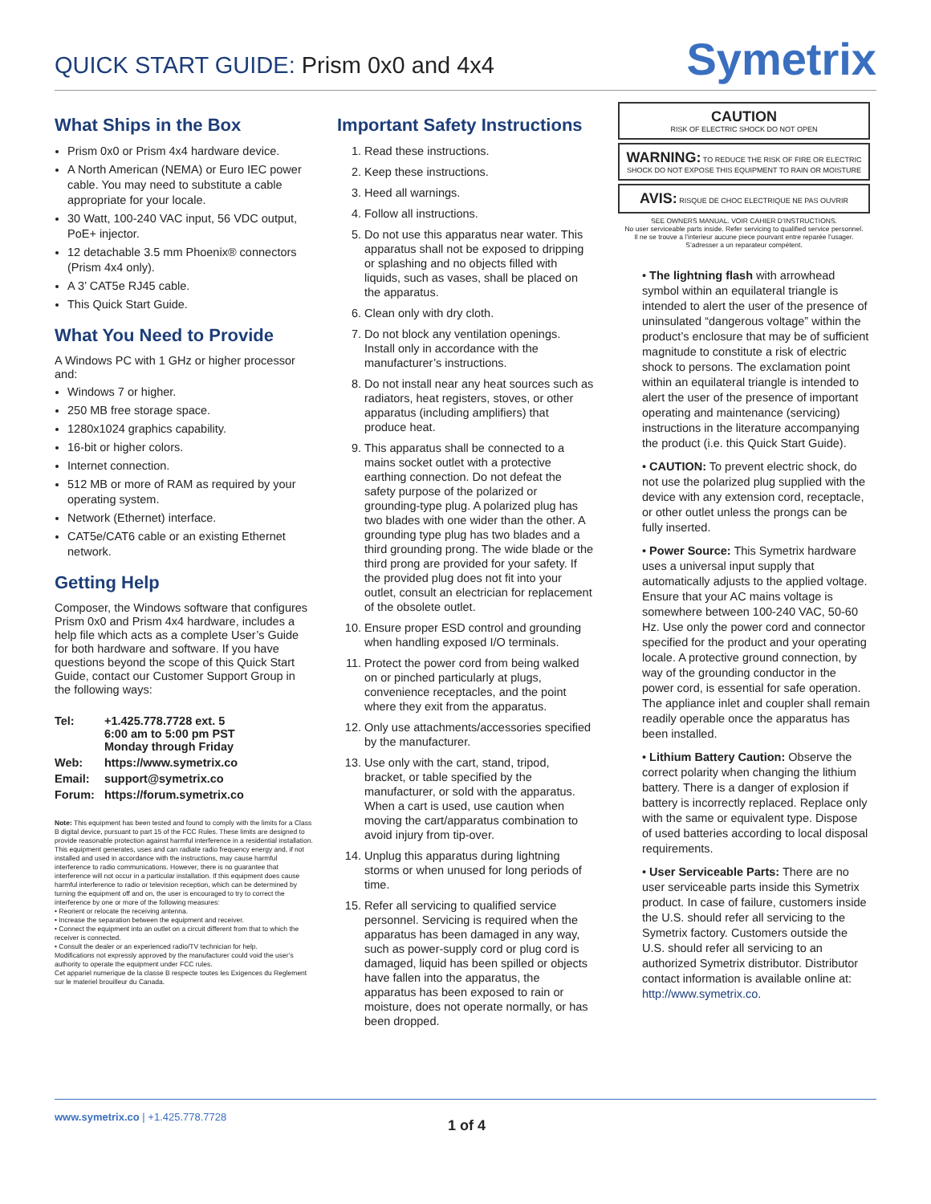QUICK START GUIDE: Prism 0x0 and 4x4
Symetrix
What Ships in the Box
Prism 0x0 or Prism 4x4 hardware device.
A North American (NEMA) or Euro IEC power cable. You may need to substitute a cable appropriate for your locale.
30 Watt, 100-240 VAC input, 56 VDC output, PoE+ injector.
12 detachable 3.5 mm Phoenix® connectors (Prism 4x4 only).
A 3’ CAT5e RJ45 cable.
This Quick Start Guide.
What You Need to Provide
A Windows PC with 1 GHz or higher processor and:
Windows 7 or higher.
250 MB free storage space.
1280x1024 graphics capability.
16-bit or higher colors.
Internet connection.
512 MB or more of RAM as required by your operating system.
Network (Ethernet) interface.
CAT5e/CAT6 cable or an existing Ethernet network.
Getting Help
Composer, the Windows software that configures Prism 0x0 and Prism 4x4 hardware, includes a help file which acts as a complete User’s Guide for both hardware and software. If you have questions beyond the scope of this Quick Start Guide, contact our Customer Support Group in the following ways:
| Tel: | +1.425.778.7728 ext. 5 6:00 am to 5:00 pm PST Monday through Friday |
| Web: | https://www.symetrix.co |
| Email: | support@symetrix.co |
| Forum: | https://forum.symetrix.co |
Note: This equipment has been tested and found to comply with the limits for a Class B digital device, pursuant to part 15 of the FCC Rules. These limits are designed to provide reasonable protection against harmful interference in a residential installation. This equipment generates, uses and can radiate radio frequency energy and, if not installed and used in accordance with the instructions, may cause harmful interference to radio communications. However, there is no guarantee that interference will not occur in a particular installation. If this equipment does cause harmful interference to radio or television reception, which can be determined by turning the equipment off and on, the user is encouraged to try to correct the interference by one or more of the following measures:
• Reorient or relocate the receiving antenna.
• Increase the separation between the equipment and receiver.
• Connect the equipment into an outlet on a circuit different from that to which the receiver is connected.
• Consult the dealer or an experienced radio/TV technician for help.
Modifications not expressly approved by the manufacturer could void the user’s authority to operate the equipment under FCC rules.
Cet appariel numerique de la classe B respecte toutes les Exigences du Reglement sur le materiel brouilleur du Canada.
Important Safety Instructions
1. Read these instructions.
2. Keep these instructions.
3. Heed all warnings.
4. Follow all instructions.
5. Do not use this apparatus near water. This apparatus shall not be exposed to dripping or splashing and no objects filled with liquids, such as vases, shall be placed on the apparatus.
6. Clean only with dry cloth.
7. Do not block any ventilation openings. Install only in accordance with the manufacturer’s instructions.
8. Do not install near any heat sources such as radiators, heat registers, stoves, or other apparatus (including amplifiers) that produce heat.
9. This apparatus shall be connected to a mains socket outlet with a protective earthing connection. Do not defeat the safety purpose of the polarized or grounding-type plug. A polarized plug has two blades with one wider than the other. A grounding type plug has two blades and a third grounding prong. The wide blade or the third prong are provided for your safety. If the provided plug does not fit into your outlet, consult an electrician for replacement of the obsolete outlet.
10. Ensure proper ESD control and grounding when handling exposed I/O terminals.
11. Protect the power cord from being walked on or pinched particularly at plugs, convenience receptacles, and the point where they exit from the apparatus.
12. Only use attachments/accessories specified by the manufacturer.
13. Use only with the cart, stand, tripod, bracket, or table specified by the manufacturer, or sold with the apparatus. When a cart is used, use caution when moving the cart/apparatus combination to avoid injury from tip-over.
14. Unplug this apparatus during lightning storms or when unused for long periods of time.
15. Refer all servicing to qualified service personnel. Servicing is required when the apparatus has been damaged in any way, such as power-supply cord or plug cord is damaged, liquid has been spilled or objects have fallen into the apparatus, the apparatus has been exposed to rain or moisture, does not operate normally, or has been dropped.
CAUTION
RISK OF ELECTRIC SHOCK DO NOT OPEN
WARNING: TO REDUCE THE RISK OF FIRE OR ELECTRIC SHOCK DO NOT EXPOSE THIS EQUIPMENT TO RAIN OR MOISTURE
AVIS: RISQUE DE CHOC ELECTRIQUE NE PAS OUVRIR
SEE OWNERS MANUAL. VOIR CAHIER D’INSTRUCTIONS.
No user serviceable parts inside. Refer servicing to qualified service personnel.
Il ne se trouve a l’interieur aucune piece pourvant entre reparée l’usager.
S’adresser a un reparateur compétent.
• The lightning flash with arrowhead symbol within an equilateral triangle is intended to alert the user of the presence of uninsulated “dangerous voltage” within the product’s enclosure that may be of sufficient magnitude to constitute a risk of electric shock to persons. The exclamation point within an equilateral triangle is intended to alert the user of the presence of important operating and maintenance (servicing) instructions in the literature accompanying the product (i.e. this Quick Start Guide).
• CAUTION: To prevent electric shock, do not use the polarized plug supplied with the device with any extension cord, receptacle, or other outlet unless the prongs can be fully inserted.
• Power Source: This Symetrix hardware uses a universal input supply that automatically adjusts to the applied voltage. Ensure that your AC mains voltage is somewhere between 100-240 VAC, 50-60 Hz. Use only the power cord and connector specified for the product and your operating locale. A protective ground connection, by way of the grounding conductor in the power cord, is essential for safe operation. The appliance inlet and coupler shall remain readily operable once the apparatus has been installed.
• Lithium Battery Caution: Observe the correct polarity when changing the lithium battery. There is a danger of explosion if battery is incorrectly replaced. Replace only with the same or equivalent type. Dispose of used batteries according to local disposal requirements.
• User Serviceable Parts: There are no user serviceable parts inside this Symetrix product. In case of failure, customers inside the U.S. should refer all servicing to the Symetrix factory. Customers outside the U.S. should refer all servicing to an authorized Symetrix distributor. Distributor contact information is available online at: http://www.symetrix.co.
www.symetrix.co | +1.425.778.7728
1 of 4